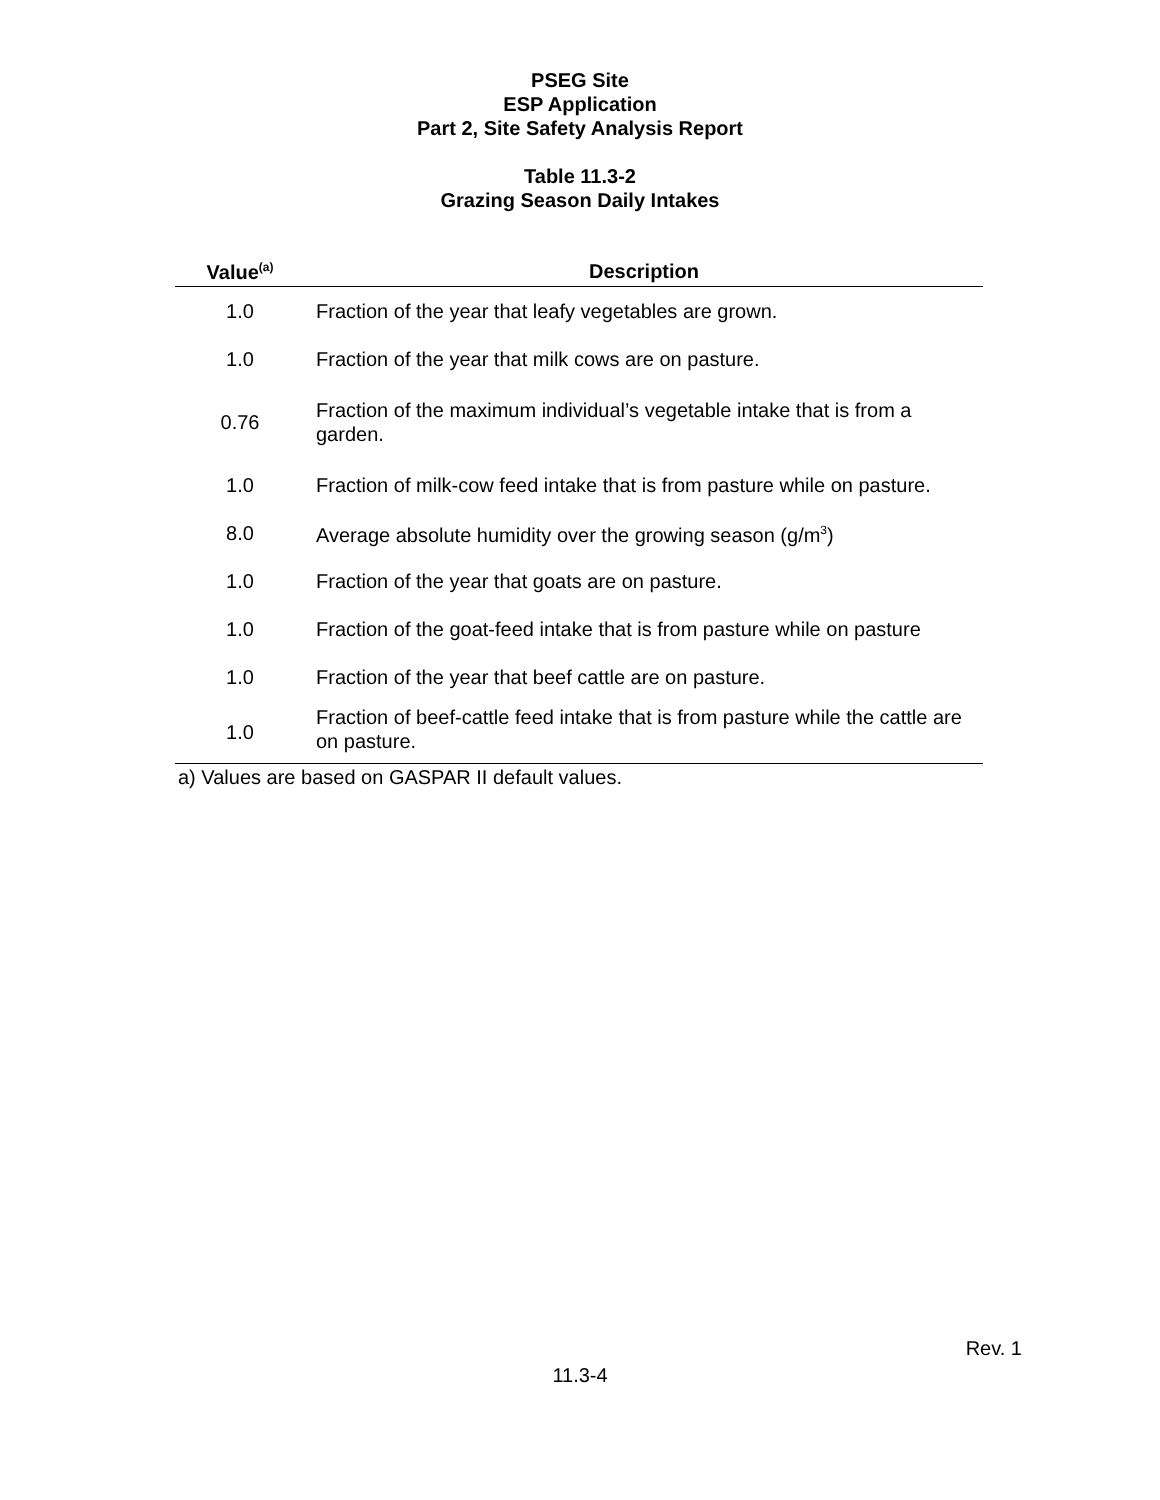PSEG Site
ESP Application
Part 2, Site Safety Analysis Report
Table 11.3-2
Grazing Season Daily Intakes
| Value<sup>(a)</sup> | Description |
| --- | --- |
| 1.0 | Fraction of the year that leafy vegetables are grown. |
| 1.0 | Fraction of the year that milk cows are on pasture. |
| 0.76 | Fraction of the maximum individual’s vegetable intake that is from a garden. |
| 1.0 | Fraction of milk-cow feed intake that is from pasture while on pasture. |
| 8.0 | Average absolute humidity over the growing season (g/m<sup>3</sup>) |
| 1.0 | Fraction of the year that goats are on pasture. |
| 1.0 | Fraction of the goat-feed intake that is from pasture while on pasture |
| 1.0 | Fraction of the year that beef cattle are on pasture. |
| 1.0 | Fraction of beef-cattle feed intake that is from pasture while the cattle are on pasture. |
a) Values are based on GASPAR II default values.
Rev. 1
11.3-4